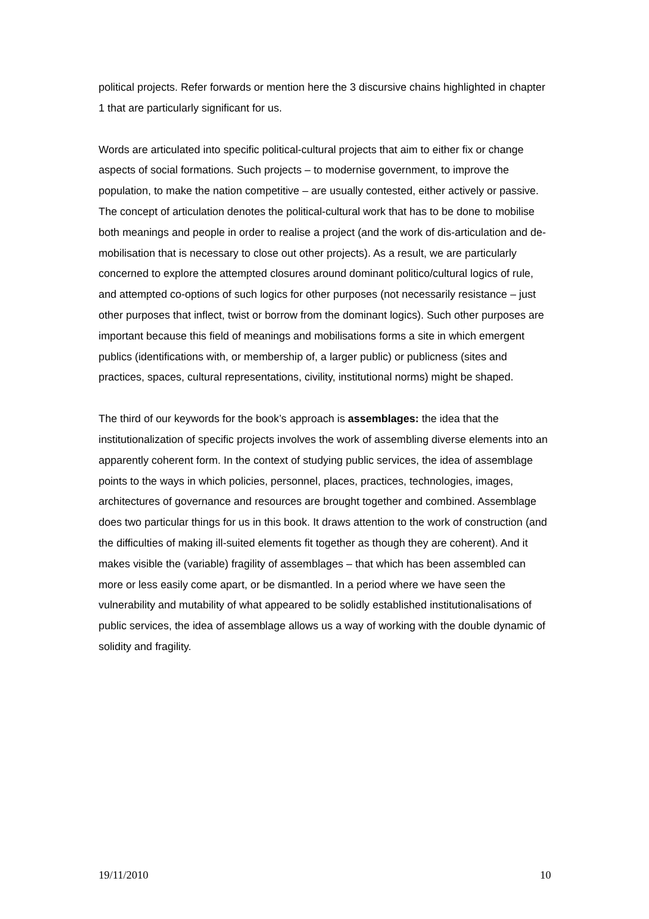political projects. Refer forwards or mention here the 3 discursive chains highlighted in chapter 1 that are particularly significant for us.
Words are articulated into specific political-cultural projects that aim to either fix or change aspects of social formations. Such projects – to modernise government, to improve the population, to make the nation competitive – are usually contested, either actively or passive. The concept of articulation denotes the political-cultural work that has to be done to mobilise both meanings and people in order to realise a project (and the work of dis-articulation and de-mobilisation that is necessary to close out other projects). As a result, we are particularly concerned to explore the attempted closures around dominant politico/cultural logics of rule, and attempted co-options of such logics for other purposes (not necessarily resistance – just other purposes that inflect, twist or borrow from the dominant logics). Such other purposes are important because this field of meanings and mobilisations forms a site in which emergent publics (identifications with, or membership of, a larger public) or publicness (sites and practices, spaces, cultural representations, civility, institutional norms) might be shaped.
The third of our keywords for the book’s approach is assemblages: the idea that the institutionalization of specific projects involves the work of assembling diverse elements into an apparently coherent form. In the context of studying public services, the idea of assemblage points to the ways in which policies, personnel, places, practices, technologies, images, architectures of governance and resources are brought together and combined. Assemblage does two particular things for us in this book. It draws attention to the work of construction (and the difficulties of making ill-suited elements fit together as though they are coherent). And it makes visible the (variable) fragility of assemblages – that which has been assembled can more or less easily come apart, or be dismantled. In a period where we have seen the vulnerability and mutability of what appeared to be solidly established institutionalisations of public services, the idea of assemblage allows us a way of working with the double dynamic of solidity and fragility.
19/11/2010 10